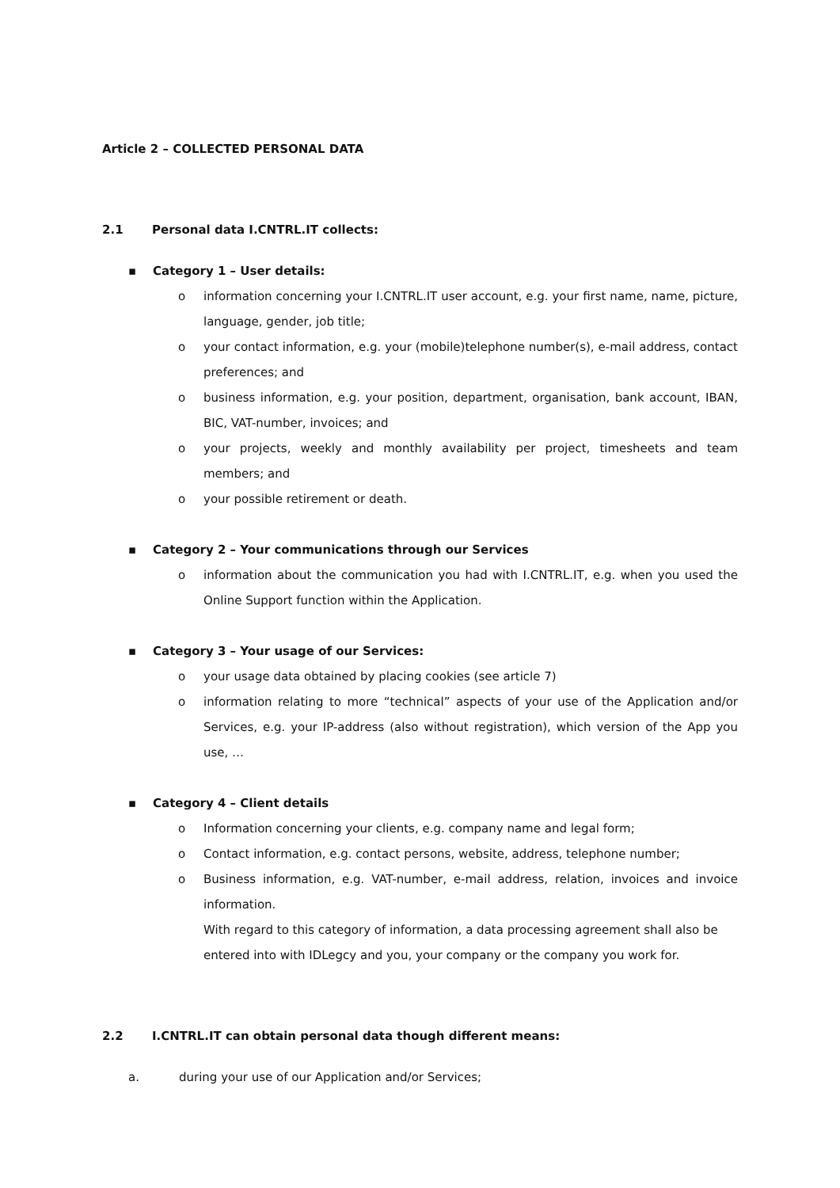Article 2 – COLLECTED PERSONAL DATA
2.1 Personal data I.CNTRL.IT collects:
▪ Category 1 – User details:
o information concerning your I.CNTRL.IT user account, e.g. your first name, name, picture, language, gender, job title;
o your contact information, e.g. your (mobile)telephone number(s), e-mail address, contact preferences; and
o business information, e.g. your position, department, organisation, bank account, IBAN, BIC, VAT-number, invoices; and
o your projects, weekly and monthly availability per project, timesheets and team members; and
o your possible retirement or death.
▪ Category 2 – Your communications through our Services
o information about the communication you had with I.CNTRL.IT, e.g. when you used the Online Support function within the Application.
▪ Category 3 – Your usage of our Services:
o your usage data obtained by placing cookies (see article 7)
o information relating to more “technical” aspects of your use of the Application and/or Services, e.g. your IP-address (also without registration), which version of the App you use, …
▪ Category 4 – Client details
o Information concerning your clients, e.g. company name and legal form;
o Contact information, e.g. contact persons, website, address, telephone number;
o Business information, e.g. VAT-number, e-mail address, relation, invoices and invoice information.
With regard to this category of information, a data processing agreement shall also be entered into with IDLegcy and you, your company or the company you work for.
2.2 I.CNTRL.IT can obtain personal data though different means:
a. during your use of our Application and/or Services;